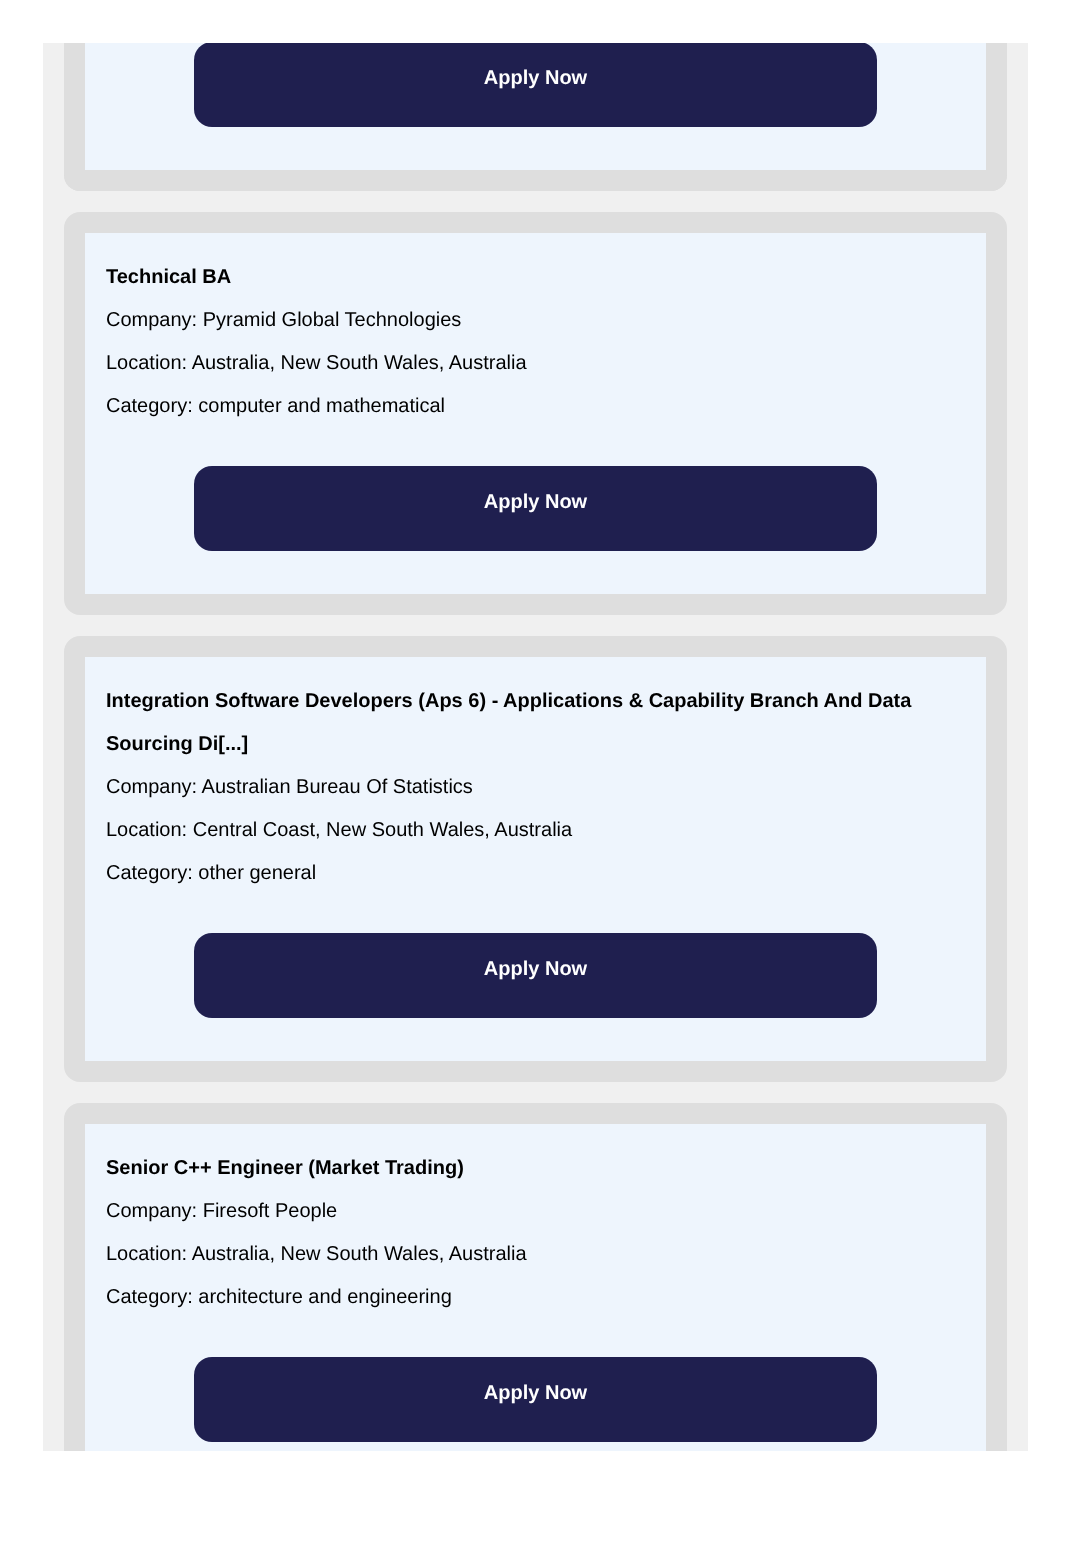Apply Now
Technical BA
Company: Pyramid Global Technologies
Location: Australia, New South Wales, Australia
Category: computer and mathematical
Apply Now
Integration Software Developers (Aps 6) - Applications & Capability Branch And Data Sourcing Di[...]
Company: Australian Bureau Of Statistics
Location: Central Coast, New South Wales, Australia
Category: other general
Apply Now
Senior C++ Engineer (Market Trading)
Company: Firesoft People
Location: Australia, New South Wales, Australia
Category: architecture and engineering
Apply Now